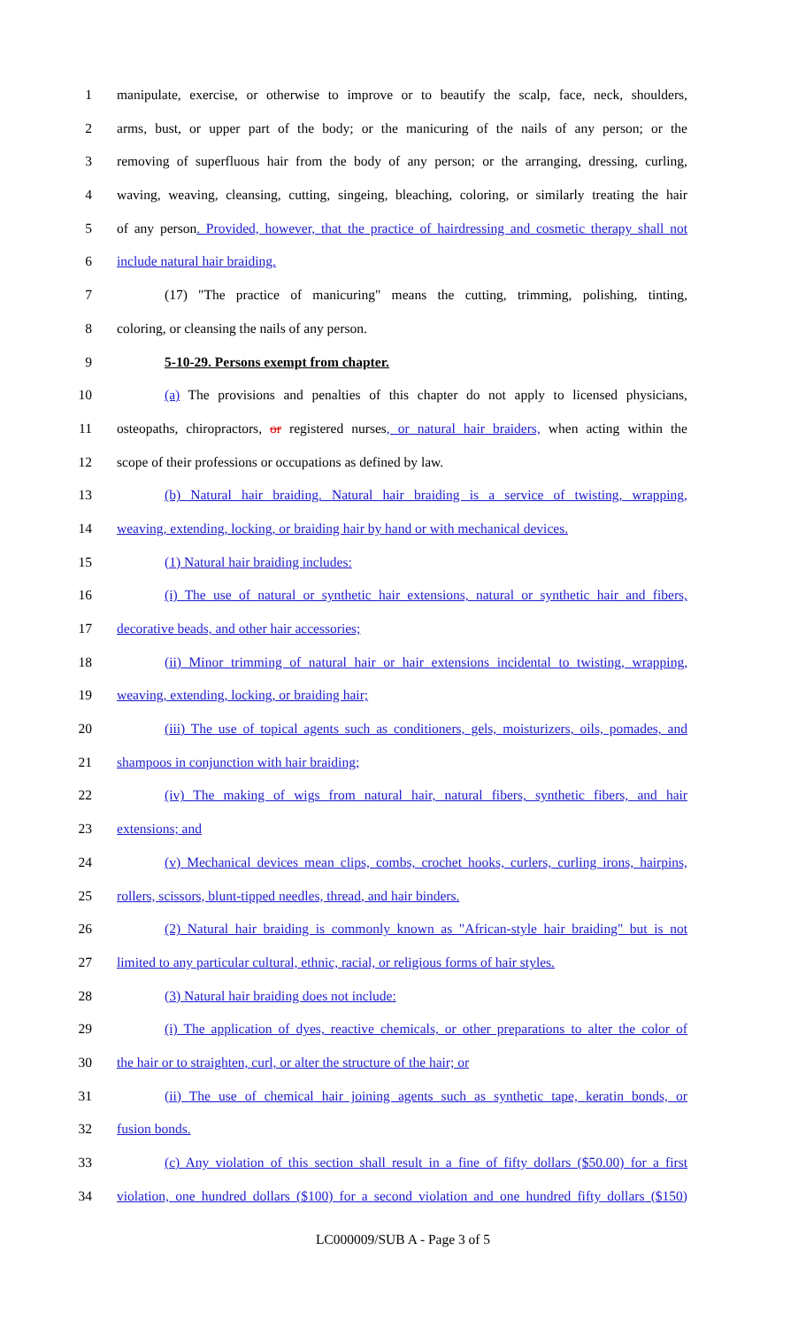1 manipulate, exercise, or otherwise to improve or to beautify the scalp, face, neck, shoulders,
2 arms, bust, or upper part of the body; or the manicuring of the nails of any person; or the
3 removing of superfluous hair from the body of any person; or the arranging, dressing, curling,
4 waving, weaving, cleansing, cutting, singeing, bleaching, coloring, or similarly treating the hair
5 of any person. Provided, however, that the practice of hairdressing and cosmetic therapy shall not
6 include natural hair braiding.
7 (17) "The practice of manicuring" means the cutting, trimming, polishing, tinting,
8 coloring, or cleansing the nails of any person.
9 5-10-29. Persons exempt from chapter.
10 (a) The provisions and penalties of this chapter do not apply to licensed physicians,
11 osteopaths, chiropractors, or registered nurses, or natural hair braiders, when acting within the
12 scope of their professions or occupations as defined by law.
13 (b) Natural hair braiding. Natural hair braiding is a service of twisting, wrapping,
14 weaving, extending, locking, or braiding hair by hand or with mechanical devices.
15 (1) Natural hair braiding includes:
16 (i) The use of natural or synthetic hair extensions, natural or synthetic hair and fibers,
17 decorative beads, and other hair accessories;
18 (ii) Minor trimming of natural hair or hair extensions incidental to twisting, wrapping,
19 weaving, extending, locking, or braiding hair;
20 (iii) The use of topical agents such as conditioners, gels, moisturizers, oils, pomades, and
21 shampoos in conjunction with hair braiding;
22 (iv) The making of wigs from natural hair, natural fibers, synthetic fibers, and hair
23 extensions; and
24 (v) Mechanical devices mean clips, combs, crochet hooks, curlers, curling irons, hairpins,
25 rollers, scissors, blunt-tipped needles, thread, and hair binders.
26 (2) Natural hair braiding is commonly known as "African-style hair braiding" but is not
27 limited to any particular cultural, ethnic, racial, or religious forms of hair styles.
28 (3) Natural hair braiding does not include:
29 (i) The application of dyes, reactive chemicals, or other preparations to alter the color of
30 the hair or to straighten, curl, or alter the structure of the hair; or
31 (ii) The use of chemical hair joining agents such as synthetic tape, keratin bonds, or
32 fusion bonds.
33 (c) Any violation of this section shall result in a fine of fifty dollars ($50.00) for a first
34 violation, one hundred dollars ($100) for a second violation and one hundred fifty dollars ($150)
LC000009/SUB A - Page 3 of 5